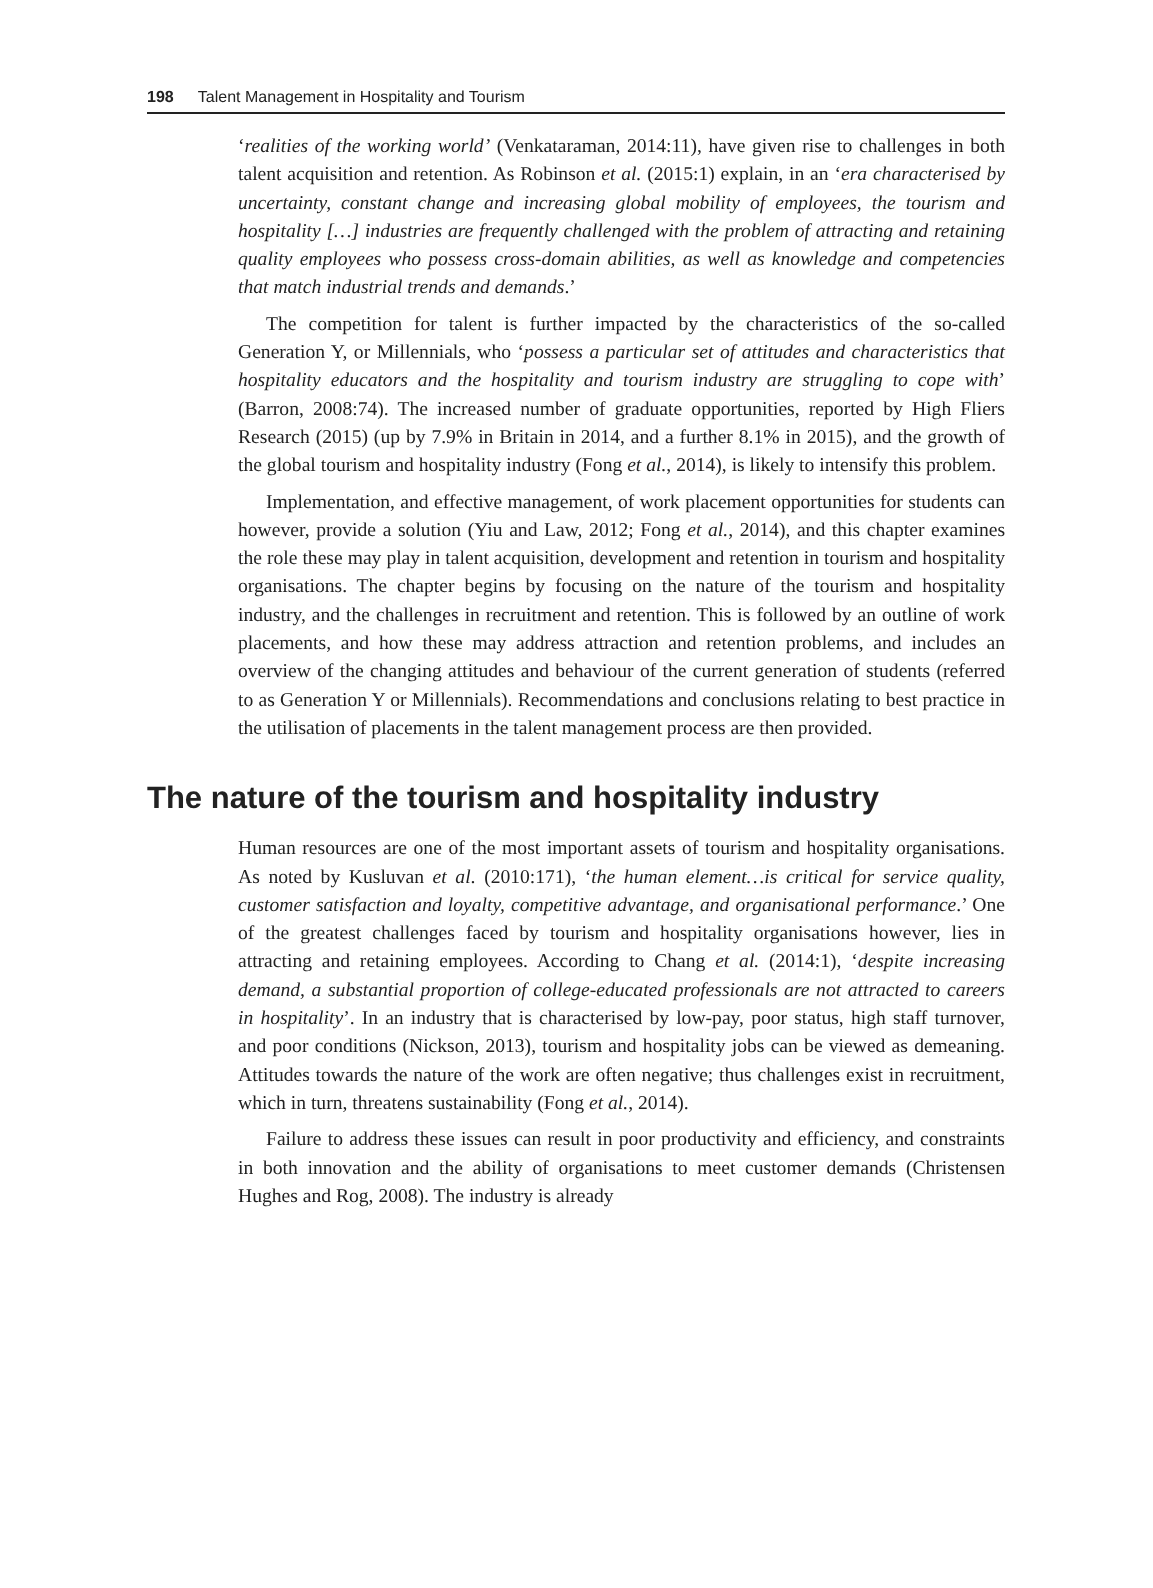198 Talent Management in Hospitality and Tourism
‘realities of the working world’ (Venkataraman, 2014:11), have given rise to challenges in both talent acquisition and retention. As Robinson et al. (2015:1) explain, in an ‘era characterised by uncertainty, constant change and increasing global mobility of employees, the tourism and hospitality […] industries are frequently challenged with the problem of attracting and retaining quality employees who possess cross-domain abilities, as well as knowledge and competencies that match industrial trends and demands.’
The competition for talent is further impacted by the characteristics of the so-called Generation Y, or Millennials, who ‘possess a particular set of attitudes and characteristics that hospitality educators and the hospitality and tourism industry are struggling to cope with’ (Barron, 2008:74). The increased number of graduate opportunities, reported by High Fliers Research (2015) (up by 7.9% in Britain in 2014, and a further 8.1% in 2015), and the growth of the global tourism and hospitality industry (Fong et al., 2014), is likely to intensify this problem.
Implementation, and effective management, of work placement opportunities for students can however, provide a solution (Yiu and Law, 2012; Fong et al., 2014), and this chapter examines the role these may play in talent acquisition, development and retention in tourism and hospitality organisations. The chapter begins by focusing on the nature of the tourism and hospitality industry, and the challenges in recruitment and retention. This is followed by an outline of work placements, and how these may address attraction and retention problems, and includes an overview of the changing attitudes and behaviour of the current generation of students (referred to as Generation Y or Millennials). Recommendations and conclusions relating to best practice in the utilisation of placements in the talent management process are then provided.
The nature of the tourism and hospitality industry
Human resources are one of the most important assets of tourism and hospitality organisations. As noted by Kusluvan et al. (2010:171), ‘the human element…is critical for service quality, customer satisfaction and loyalty, competitive advantage, and organisational performance.’ One of the greatest challenges faced by tourism and hospitality organisations however, lies in attracting and retaining employees. According to Chang et al. (2014:1), ‘despite increasing demand, a substantial proportion of college-educated professionals are not attracted to careers in hospitality’. In an industry that is characterised by low-pay, poor status, high staff turnover, and poor conditions (Nickson, 2013), tourism and hospitality jobs can be viewed as demeaning. Attitudes towards the nature of the work are often negative; thus challenges exist in recruitment, which in turn, threatens sustainability (Fong et al., 2014).
Failure to address these issues can result in poor productivity and efficiency, and constraints in both innovation and the ability of organisations to meet customer demands (Christensen Hughes and Rog, 2008). The industry is already